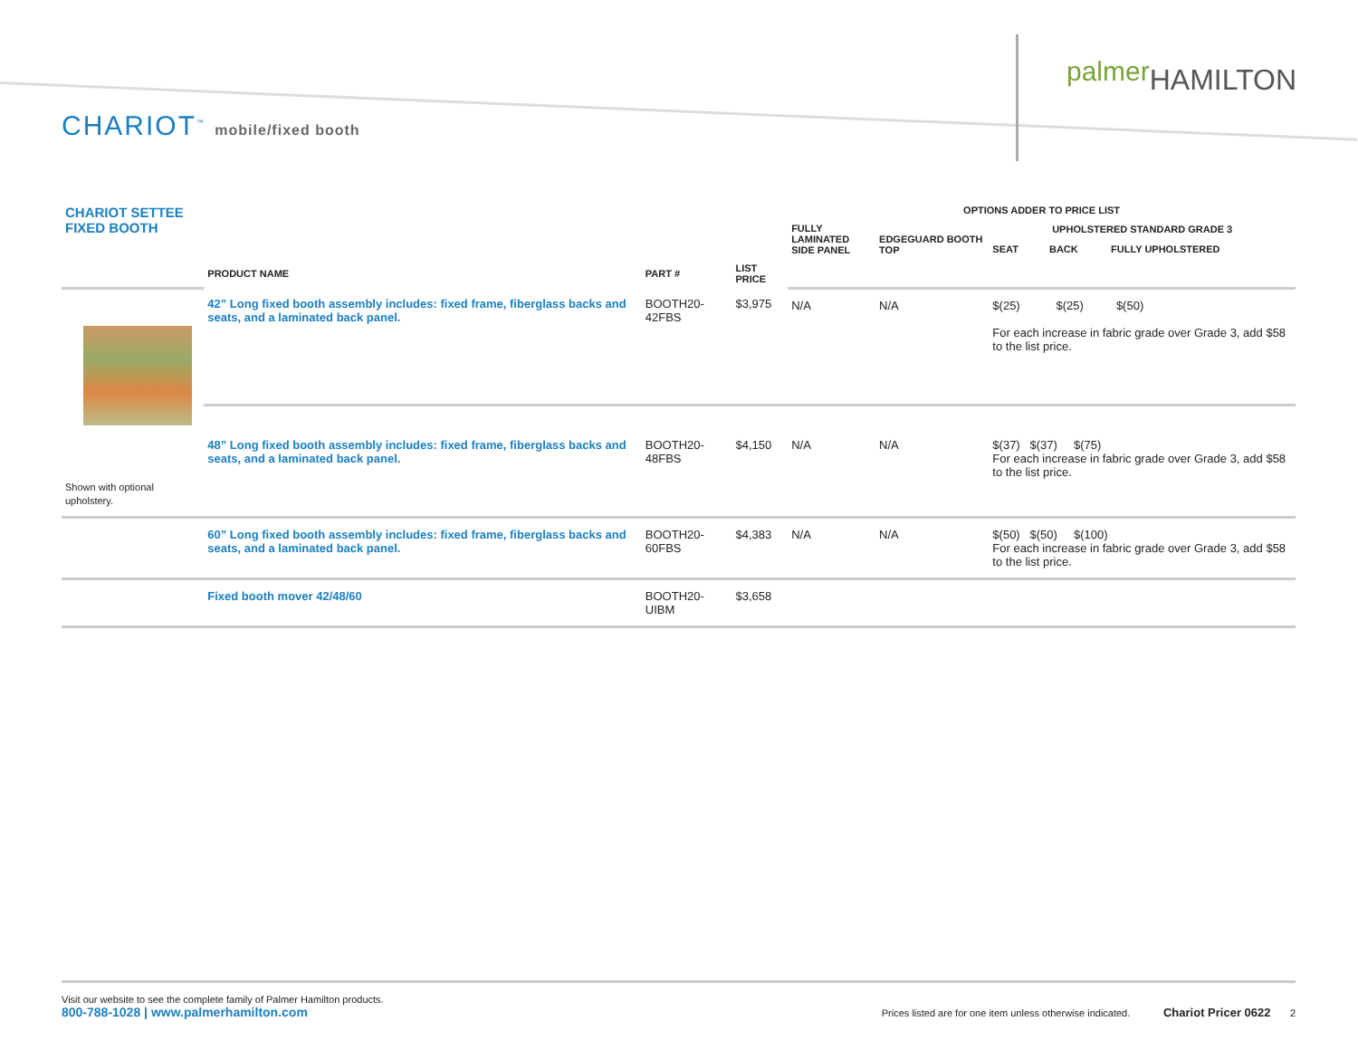palmer HAMILTON
CHARIOT<sup>™</sup> mobile/fixed booth
| CHARIOT SETTEE FIXED BOOTH | | | | OPTIONS ADDER TO PRICE LIST | | | | |
| --- | --- | --- | --- | --- | --- | --- | --- | --- |
| | | | | FULLY LAMINATED SIDE PANEL | EDGEGUARD BOOTH TOP | UPHOLSTERED STANDARD GRADE 3 | | |
| | | | | | | SEAT | BACK | FULLY UPHOLSTERED |
| | PRODUCT NAME | PART # | LIST PRICE | | | | | |
| Shown with optional upholstery. | 42” Long fixed booth assembly includes: fixed frame, fiberglass backs and seats, and a laminated back panel. | BOOTH20-42FBS | $3,975 | N/A | N/A | $(25) $(25) $(50) For each increase in fabric grade over Grade 3, add $58 to the list price. | | |
| | 48” Long fixed booth assembly includes: fixed frame, fiberglass backs and seats, and a laminated back panel. | BOOTH20-48FBS | $4,150 | N/A | N/A | $(37) $(37) $(75) For each increase in fabric grade over Grade 3, add $58 to the list price. | | |
| | 60” Long fixed booth assembly includes: fixed frame, fiberglass backs and seats, and a laminated back panel. | BOOTH20-60FBS | $4,383 | N/A | N/A | $(50) $(50) $(100) For each increase in fabric grade over Grade 3, add $58 to the list price. | | |
| | Fixed booth mover 42/48/60 | BOOTH20-UIBM | $3,658 | | | | | |
Visit our website to see the complete family of Palmer Hamilton products.
800-788-1028 | www.palmerhamilton.com
Prices listed are for one item unless otherwise indicated. Chariot Pricer 0622 2